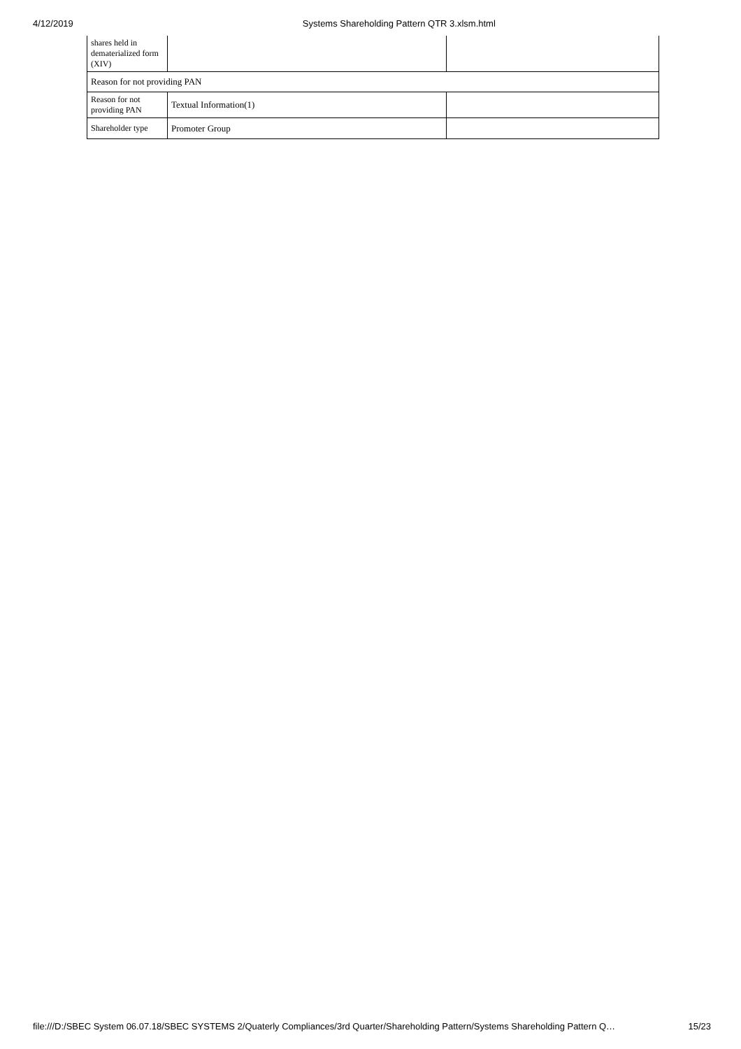4/12/2019 Systems Shareholding Pattern QTR 3.xlsm.html
| shares held in dematerialized form (XIV) | | |
| Reason for not providing PAN | | |
| Reason for not providing PAN | Textual Information(1) | |
| Shareholder type | Promoter Group | |
file:///D:/SBEC System 06.07.18/SBEC SYSTEMS 2/Quaterly Compliances/3rd Quarter/Shareholding Pattern/Systems Shareholding Pattern Q… 15/23